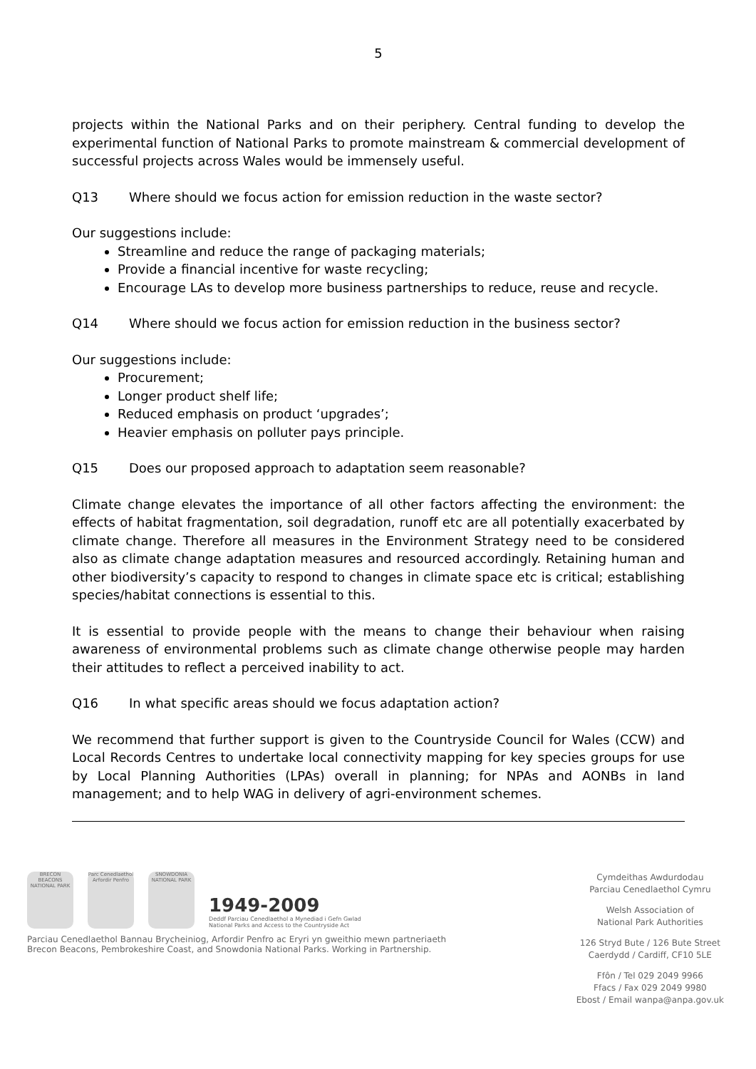5
projects within the National Parks and on their periphery. Central funding to develop the experimental function of National Parks to promote mainstream & commercial development of successful projects across Wales would be immensely useful.
Q13 Where should we focus action for emission reduction in the waste sector?
Our suggestions include:
Streamline and reduce the range of packaging materials;
Provide a financial incentive for waste recycling;
Encourage LAs to develop more business partnerships to reduce, reuse and recycle.
Q14 Where should we focus action for emission reduction in the business sector?
Our suggestions include:
Procurement;
Longer product shelf life;
Reduced emphasis on product ‘upgrades’;
Heavier emphasis on polluter pays principle.
Q15 Does our proposed approach to adaptation seem reasonable?
Climate change elevates the importance of all other factors affecting the environment: the effects of habitat fragmentation, soil degradation, runoff etc are all potentially exacerbated by climate change. Therefore all measures in the Environment Strategy need to be considered also as climate change adaptation measures and resourced accordingly. Retaining human and other biodiversity’s capacity to respond to changes in climate space etc is critical; establishing species/habitat connections is essential to this.
It is essential to provide people with the means to change their behaviour when raising awareness of environmental problems such as climate change otherwise people may harden their attitudes to reflect a perceived inability to act.
Q16 In what specific areas should we focus adaptation action?
We recommend that further support is given to the Countryside Council for Wales (CCW) and Local Records Centres to undertake local connectivity mapping for key species groups for use by Local Planning Authorities (LPAs) overall in planning; for NPAs and AONBs in land management; and to help WAG in delivery of agri-environment schemes.
BRECON BEACONS NATIONAL PARK
Parc Cenedlaethol Arfordir Penfro
SNOWDONIA NATIONAL PARK
1949-2009
Deddf Parciau Cenedlaethol a Mynediad i Gefn Gwlad
National Parks and Access to the Countryside Act
Parciau Cenedlaethol Bannau Brycheiniog, Arfordir Penfro ac Eryri yn gweithio mewn partneriaeth
Brecon Beacons, Pembrokeshire Coast, and Snowdonia National Parks. Working in Partnership.
Cymdeithas Awdurdodau
Parciau Cenedlaethol Cymru
Welsh Association of
National Park Authorities
126 Stryd Bute / 126 Bute Street
Caerdydd / Cardiff, CF10 5LE
Ffôn / Tel 029 2049 9966
Ffacs / Fax 029 2049 9980
Ebost / Email wanpa@anpa.gov.uk